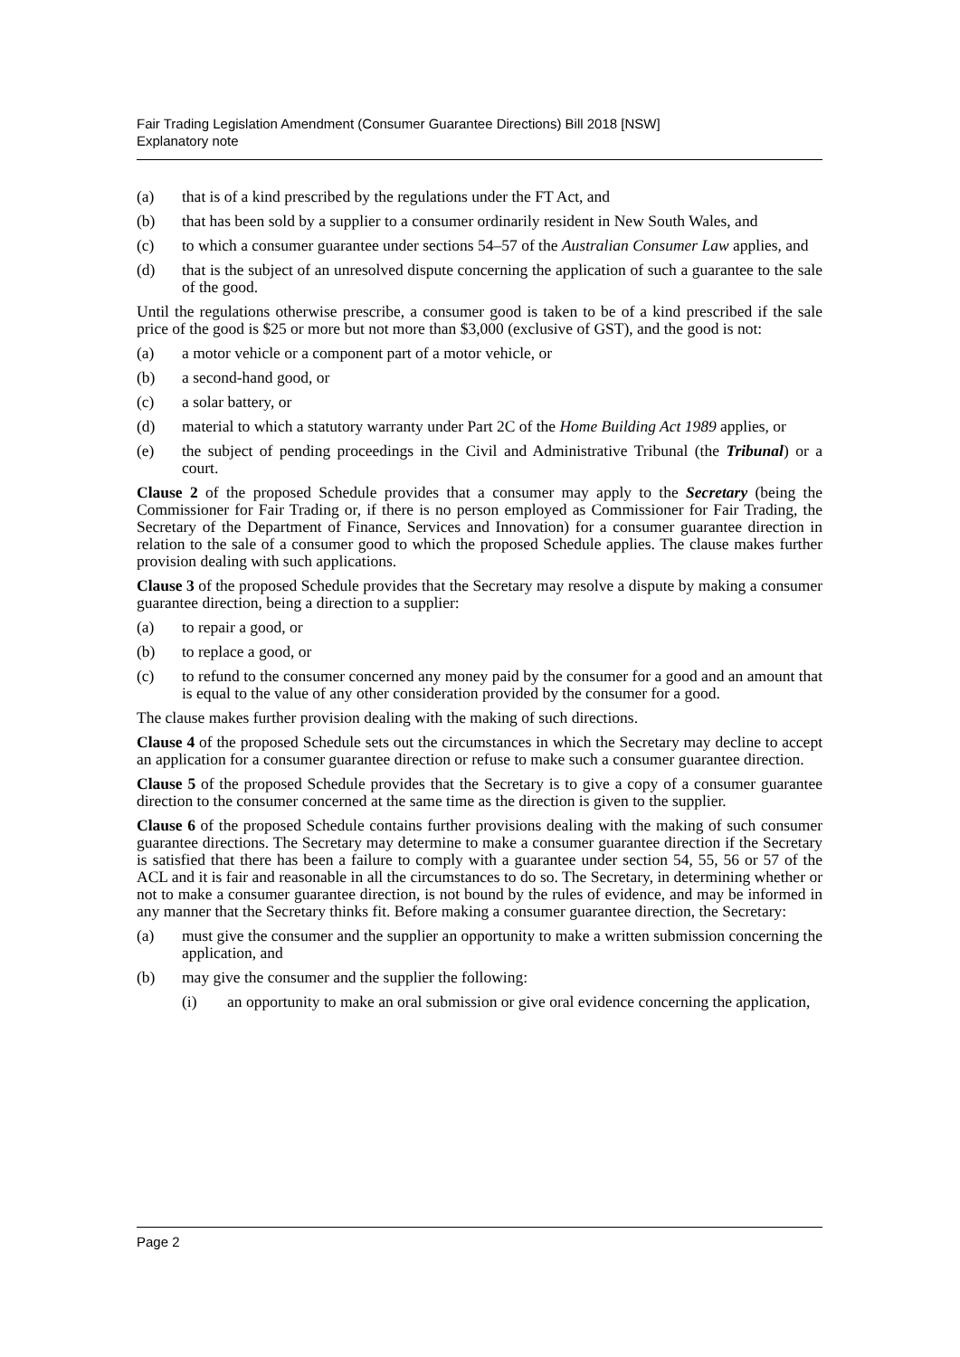Fair Trading Legislation Amendment (Consumer Guarantee Directions) Bill 2018 [NSW]
Explanatory note
(a) that is of a kind prescribed by the regulations under the FT Act, and
(b) that has been sold by a supplier to a consumer ordinarily resident in New South Wales, and
(c) to which a consumer guarantee under sections 54–57 of the Australian Consumer Law applies, and
(d) that is the subject of an unresolved dispute concerning the application of such a guarantee to the sale of the good.
Until the regulations otherwise prescribe, a consumer good is taken to be of a kind prescribed if the sale price of the good is $25 or more but not more than $3,000 (exclusive of GST), and the good is not:
(a) a motor vehicle or a component part of a motor vehicle, or
(b) a second-hand good, or
(c) a solar battery, or
(d) material to which a statutory warranty under Part 2C of the Home Building Act 1989 applies, or
(e) the subject of pending proceedings in the Civil and Administrative Tribunal (the Tribunal) or a court.
Clause 2 of the proposed Schedule provides that a consumer may apply to the Secretary (being the Commissioner for Fair Trading or, if there is no person employed as Commissioner for Fair Trading, the Secretary of the Department of Finance, Services and Innovation) for a consumer guarantee direction in relation to the sale of a consumer good to which the proposed Schedule applies. The clause makes further provision dealing with such applications.
Clause 3 of the proposed Schedule provides that the Secretary may resolve a dispute by making a consumer guarantee direction, being a direction to a supplier:
(a) to repair a good, or
(b) to replace a good, or
(c) to refund to the consumer concerned any money paid by the consumer for a good and an amount that is equal to the value of any other consideration provided by the consumer for a good.
The clause makes further provision dealing with the making of such directions.
Clause 4 of the proposed Schedule sets out the circumstances in which the Secretary may decline to accept an application for a consumer guarantee direction or refuse to make such a consumer guarantee direction.
Clause 5 of the proposed Schedule provides that the Secretary is to give a copy of a consumer guarantee direction to the consumer concerned at the same time as the direction is given to the supplier.
Clause 6 of the proposed Schedule contains further provisions dealing with the making of such consumer guarantee directions. The Secretary may determine to make a consumer guarantee direction if the Secretary is satisfied that there has been a failure to comply with a guarantee under section 54, 55, 56 or 57 of the ACL and it is fair and reasonable in all the circumstances to do so. The Secretary, in determining whether or not to make a consumer guarantee direction, is not bound by the rules of evidence, and may be informed in any manner that the Secretary thinks fit. Before making a consumer guarantee direction, the Secretary:
(a) must give the consumer and the supplier an opportunity to make a written submission concerning the application, and
(b) may give the consumer and the supplier the following:
(i) an opportunity to make an oral submission or give oral evidence concerning the application,
Page 2